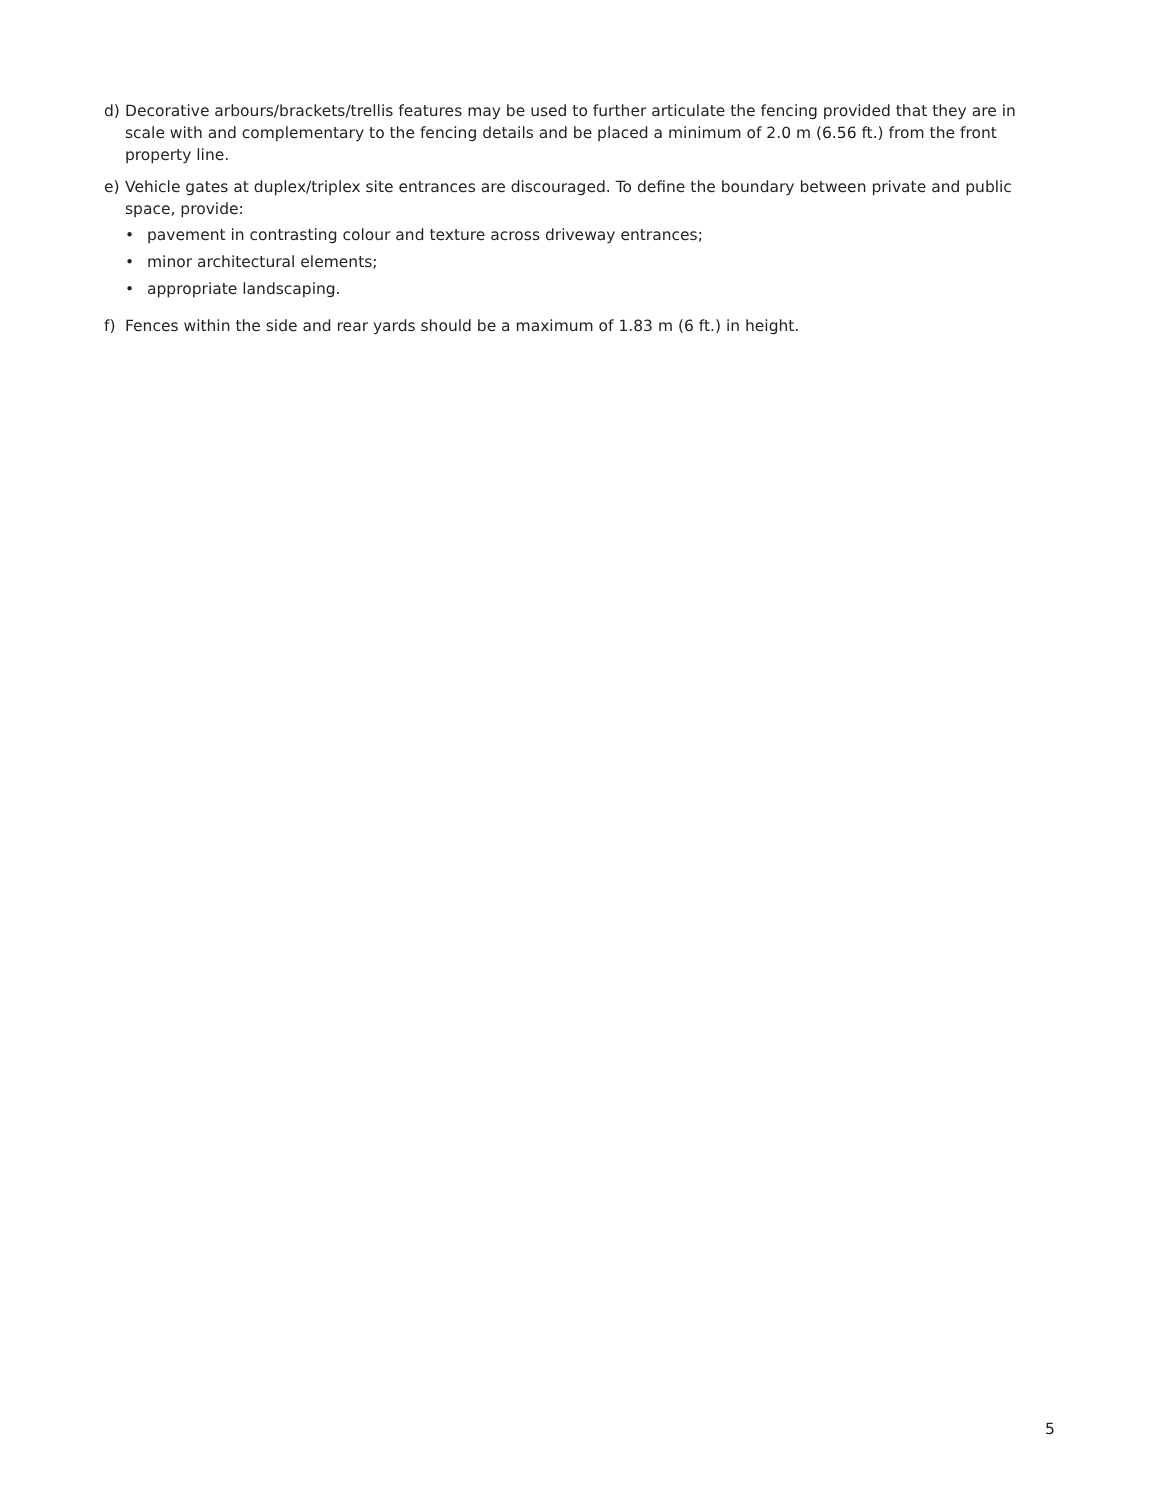d) Decorative arbours/brackets/trellis features may be used to further articulate the fencing provided that they are in scale with and complementary to the fencing details and be placed a minimum of 2.0 m (6.56 ft.) from the front property line.
e) Vehicle gates at duplex/triplex site entrances are discouraged. To define the boundary between private and public space, provide:
• pavement in contrasting colour and texture across driveway entrances;
• minor architectural elements;
• appropriate landscaping.
f) Fences within the side and rear yards should be a maximum of 1.83 m (6 ft.) in height.
5